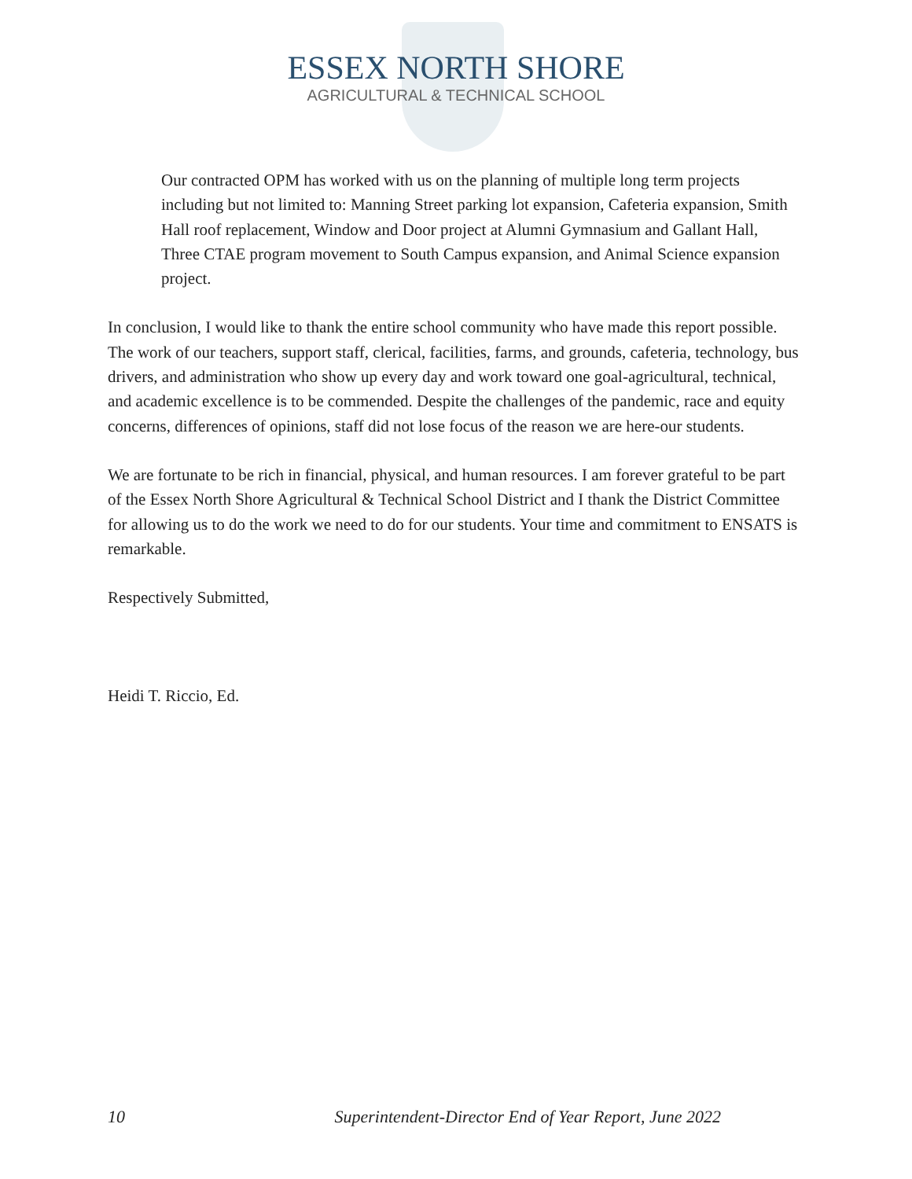ESSEX NORTH SHORE
AGRICULTURAL & TECHNICAL SCHOOL
Our contracted OPM has worked with us on the planning of multiple long term projects including but not limited to: Manning Street parking lot expansion, Cafeteria expansion, Smith Hall roof replacement, Window and Door project at Alumni Gymnasium and Gallant Hall, Three CTAE program movement to South Campus expansion, and Animal Science expansion project.
In conclusion, I would like to thank the entire school community who have made this report possible. The work of our teachers, support staff, clerical, facilities, farms, and grounds, cafeteria, technology, bus drivers, and administration who show up every day and work toward one goal-agricultural, technical, and academic excellence is to be commended. Despite the challenges of the pandemic, race and equity concerns, differences of opinions, staff did not lose focus of the reason we are here-our students.
We are fortunate to be rich in financial, physical, and human resources. I am forever grateful to be part of the Essex North Shore Agricultural & Technical School District and I thank the District Committee for allowing us to do the work we need to do for our students. Your time and commitment to ENSATS is remarkable.
Respectively Submitted,
Heidi T. Riccio, Ed.
10 Superintendent-Director End of Year Report, June 2022